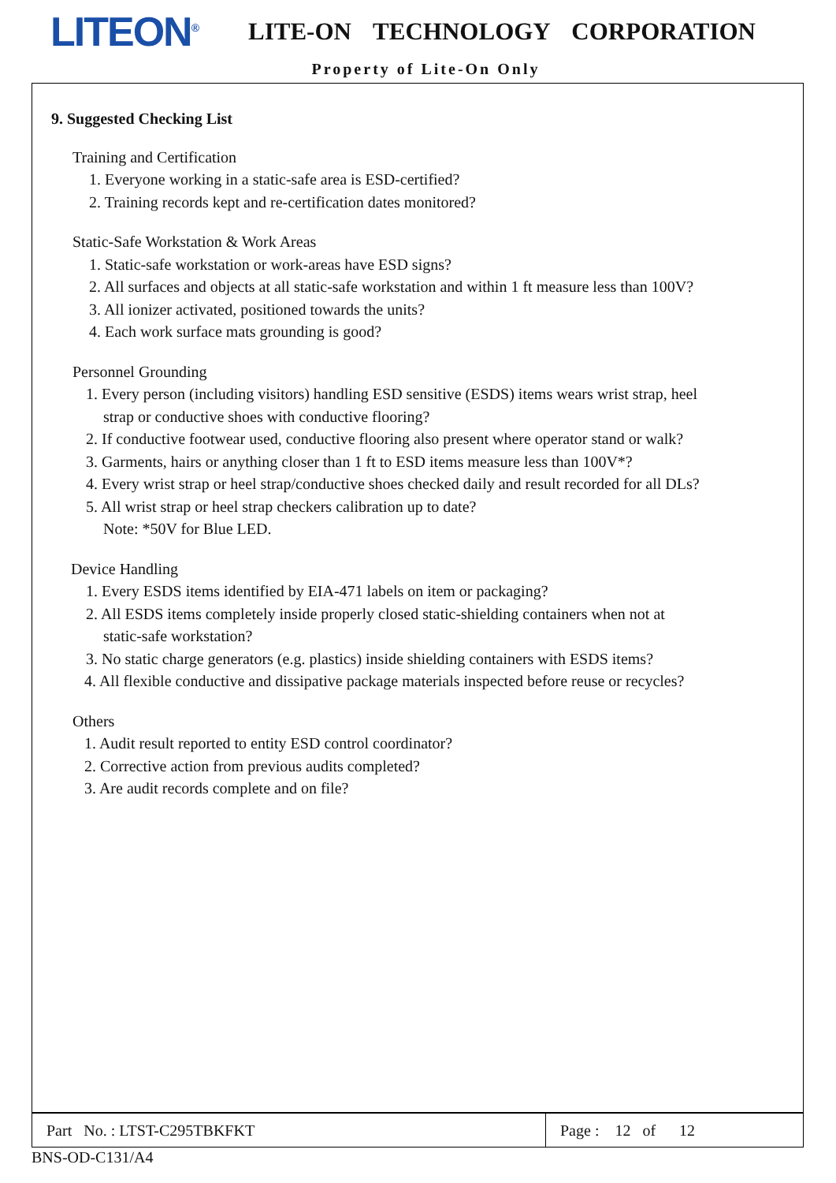LITEON<sup>®</sup> LITE-ON TECHNOLOGY CORPORATION
Property of Lite-On Only
9. Suggested Checking List
Training and Certification
1. Everyone working in a static-safe area is ESD-certified?
2. Training records kept and re-certification dates monitored?
Static-Safe Workstation & Work Areas
1. Static-safe workstation or work-areas have ESD signs?
2. All surfaces and objects at all static-safe workstation and within 1 ft measure less than 100V?
3. All ionizer activated, positioned towards the units?
4. Each work surface mats grounding is good?
Personnel Grounding
1. Every person (including visitors) handling ESD sensitive (ESDS) items wears wrist strap, heel
strap or conductive shoes with conductive flooring?
2. If conductive footwear used, conductive flooring also present where operator stand or walk?
3. Garments, hairs or anything closer than 1 ft to ESD items measure less than 100V*?
4. Every wrist strap or heel strap/conductive shoes checked daily and result recorded for all DLs?
5. All wrist strap or heel strap checkers calibration up to date?
Note: *50V for Blue LED.
Device Handling
1. Every ESDS items identified by EIA-471 labels on item or packaging?
2. All ESDS items completely inside properly closed static-shielding containers when not at
static-safe workstation?
3. No static charge generators (e.g. plastics) inside shielding containers with ESDS items?
4. All flexible conductive and dissipative package materials inspected before reuse or recycles?
Others
1. Audit result reported to entity ESD control coordinator?
2. Corrective action from previous audits completed?
3. Are audit records complete and on file?
| Part No. : LTST-C295TBKFKT | Page : 12 of 12 |
BNS-OD-C131/A4